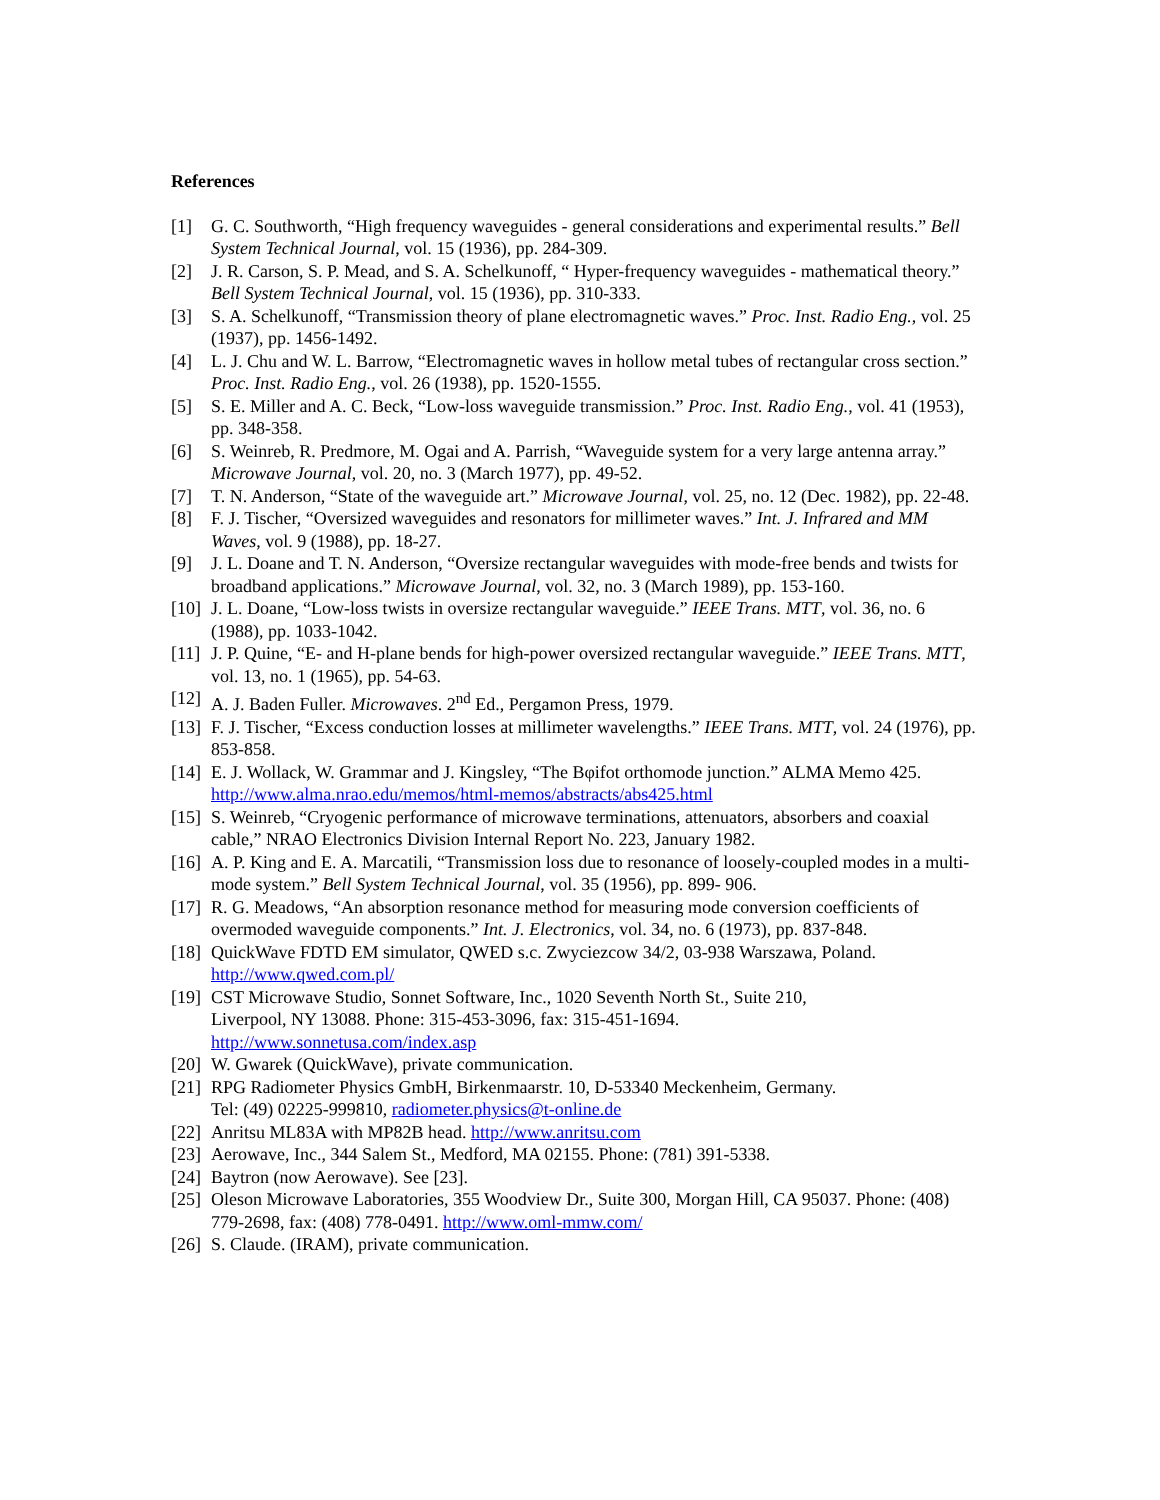References
[1] G. C. Southworth, “High frequency waveguides - general considerations and experimental results.” Bell System Technical Journal, vol. 15 (1936), pp. 284-309.
[2] J. R. Carson, S. P. Mead, and S. A. Schelkunoff, “ Hyper-frequency waveguides - mathematical theory.” Bell System Technical Journal, vol. 15 (1936), pp. 310-333.
[3] S. A. Schelkunoff, “Transmission theory of plane electromagnetic waves.” Proc. Inst. Radio Eng., vol. 25 (1937), pp. 1456-1492.
[4] L. J. Chu and W. L. Barrow, “Electromagnetic waves in hollow metal tubes of rectangular cross section.” Proc. Inst. Radio Eng., vol. 26 (1938), pp. 1520-1555.
[5] S. E. Miller and A. C. Beck, “Low-loss waveguide transmission.” Proc. Inst. Radio Eng., vol. 41 (1953), pp. 348-358.
[6] S. Weinreb, R. Predmore, M. Ogai and A. Parrish, “Waveguide system for a very large antenna array.” Microwave Journal, vol. 20, no. 3 (March 1977), pp. 49-52.
[7] T. N. Anderson, “State of the waveguide art.” Microwave Journal, vol. 25, no. 12 (Dec. 1982), pp. 22-48.
[8] F. J. Tischer, “Oversized waveguides and resonators for millimeter waves.” Int. J. Infrared and MM Waves, vol. 9 (1988), pp. 18-27.
[9] J. L. Doane and T. N. Anderson, “Oversize rectangular waveguides with mode-free bends and twists for broadband applications.” Microwave Journal, vol. 32, no. 3 (March 1989), pp. 153-160.
[10] J. L. Doane, “Low-loss twists in oversize rectangular waveguide.” IEEE Trans. MTT, vol. 36, no. 6 (1988), pp. 1033-1042.
[11] J. P. Quine, “E- and H-plane bends for high-power oversized rectangular waveguide.” IEEE Trans. MTT, vol. 13, no. 1 (1965), pp. 54-63.
[12] A. J. Baden Fuller. Microwaves. 2<sup>nd</sup> Ed., Pergamon Press, 1979.
[13] F. J. Tischer, “Excess conduction losses at millimeter wavelengths.” IEEE Trans. MTT, vol. 24 (1976), pp. 853-858.
[14] E. J. Wollack, W. Grammar and J. Kingsley, “The Bφifot orthomode junction.” ALMA Memo 425. http://www.alma.nrao.edu/memos/html-memos/abstracts/abs425.html
[15] S. Weinreb, “Cryogenic performance of microwave terminations, attenuators, absorbers and coaxial cable,” NRAO Electronics Division Internal Report No. 223, January 1982.
[16] A. P. King and E. A. Marcatili, “Transmission loss due to resonance of loosely-coupled modes in a multi-mode system.” Bell System Technical Journal, vol. 35 (1956), pp. 899- 906.
[17] R. G. Meadows, “An absorption resonance method for measuring mode conversion coefficients of overmoded waveguide components.” Int. J. Electronics, vol. 34, no. 6 (1973), pp. 837-848.
[18] QuickWave FDTD EM simulator, QWED s.c. Zwyciezcow 34/2, 03-938 Warszawa, Poland. http://www.qwed.com.pl/
[19] CST Microwave Studio, Sonnet Software, Inc., 1020 Seventh North St., Suite 210,
Liverpool, NY 13088. Phone: 315-453-3096, fax: 315-451-1694.
http://www.sonnetusa.com/index.asp
[20] W. Gwarek (QuickWave), private communication.
[21] RPG Radiometer Physics GmbH, Birkenmaarstr. 10, D-53340 Meckenheim, Germany.
Tel: (49) 02225-999810, radiometer.physics@t-online.de
[22] Anritsu ML83A with MP82B head. http://www.anritsu.com
[23] Aerowave, Inc., 344 Salem St., Medford, MA 02155. Phone: (781) 391-5338.
[24] Baytron (now Aerowave). See [23].
[25] Oleson Microwave Laboratories, 355 Woodview Dr., Suite 300, Morgan Hill, CA 95037. Phone: (408) 779-2698, fax: (408) 778-0491. http://www.oml-mmw.com/
[26] S. Claude. (IRAM), private communication.